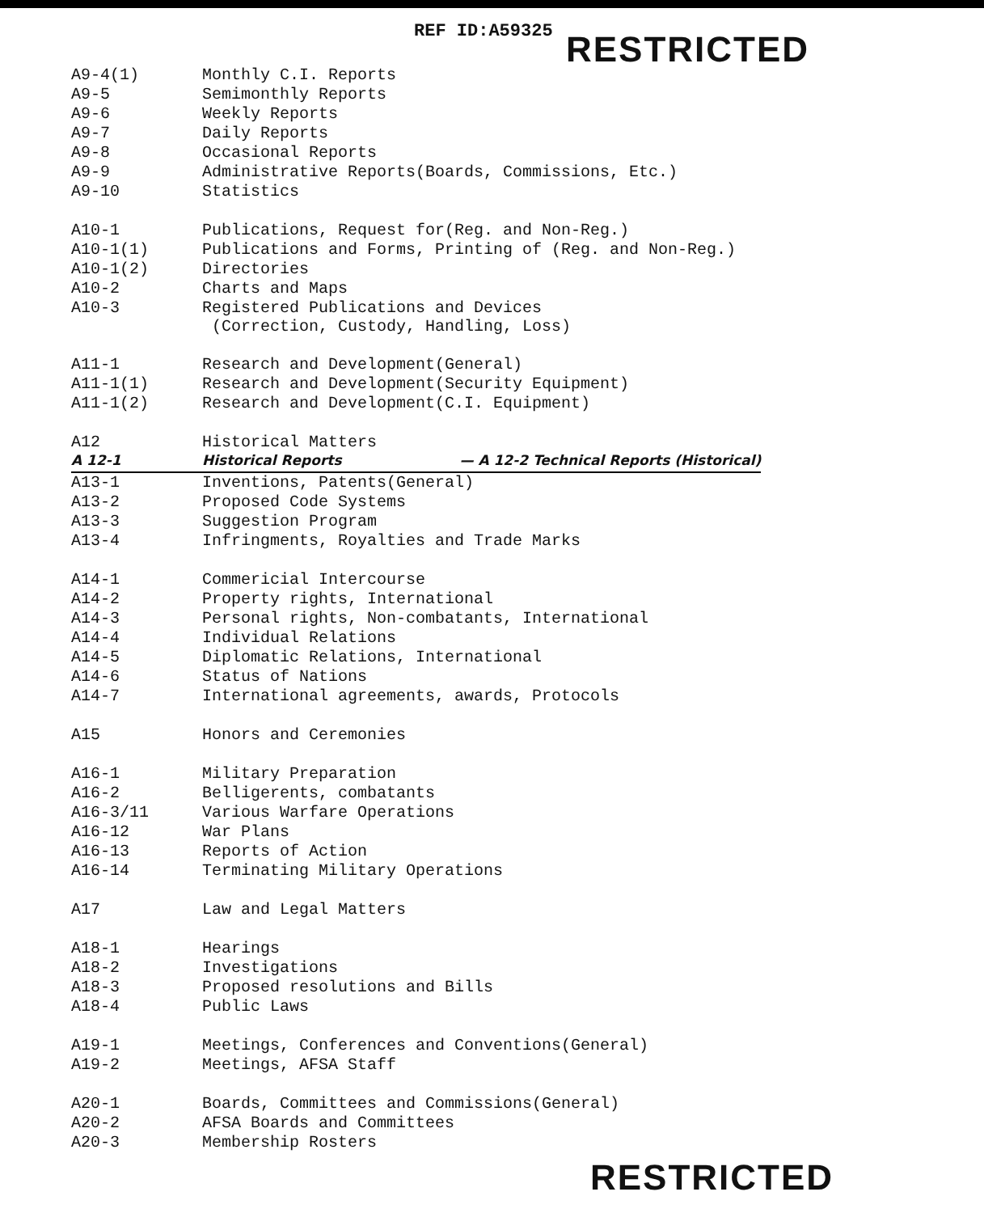REF ID:A59325
RESTRICTED
| A9-4(1) | Monthly C.I. Reports |
| A9-5 | Semimonthly Reports |
| A9-6 | Weekly Reports |
| A9-7 | Daily Reports |
| A9-8 | Occasional Reports |
| A9-9 | Administrative Reports(Boards, Commissions, Etc.) |
| A9-10 | Statistics |
| A10-1 | Publications, Request for(Reg. and Non-Reg.) |
| A10-1(1) | Publications and Forms, Printing of (Reg. and Non-Reg.) |
| A10-1(2) | Directories |
| A10-2 | Charts and Maps |
| A10-3 | Registered Publications and Devices (Correction, Custody, Handling, Loss) |
| A11-1 | Research and Development(General) |
| A11-1(1) | Research and Development(Security Equipment) |
| A11-1(2) | Research and Development(C.I. Equipment) |
| A12 | Historical Matters |
| A 12-1 | Historical Reports — A 12-2 Technical Reports (Historical) |
| A13-1 | Inventions, Patents(General) |
| A13-2 | Proposed Code Systems |
| A13-3 | Suggestion Program |
| A13-4 | Infringments, Royalties and Trade Marks |
| A14-1 | Commericial Intercourse |
| A14-2 | Property rights, International |
| A14-3 | Personal rights, Non-combatants, International |
| A14-4 | Individual Relations |
| A14-5 | Diplomatic Relations, International |
| A14-6 | Status of Nations |
| A14-7 | International agreements, awards, Protocols |
| A15 | Honors and Ceremonies |
| A16-1 | Military Preparation |
| A16-2 | Belligerents, combatants |
| A16-3/11 | Various Warfare Operations |
| A16-12 | War Plans |
| A16-13 | Reports of Action |
| A16-14 | Terminating Military Operations |
| A17 | Law and Legal Matters |
| A18-1 | Hearings |
| A18-2 | Investigations |
| A18-3 | Proposed resolutions and Bills |
| A18-4 | Public Laws |
| A19-1 | Meetings, Conferences and Conventions(General) |
| A19-2 | Meetings, AFSA Staff |
| A20-1 | Boards, Committees and Commissions(General) |
| A20-2 | AFSA Boards and Committees |
| A20-3 | Membership Rosters |
RESTRICTED